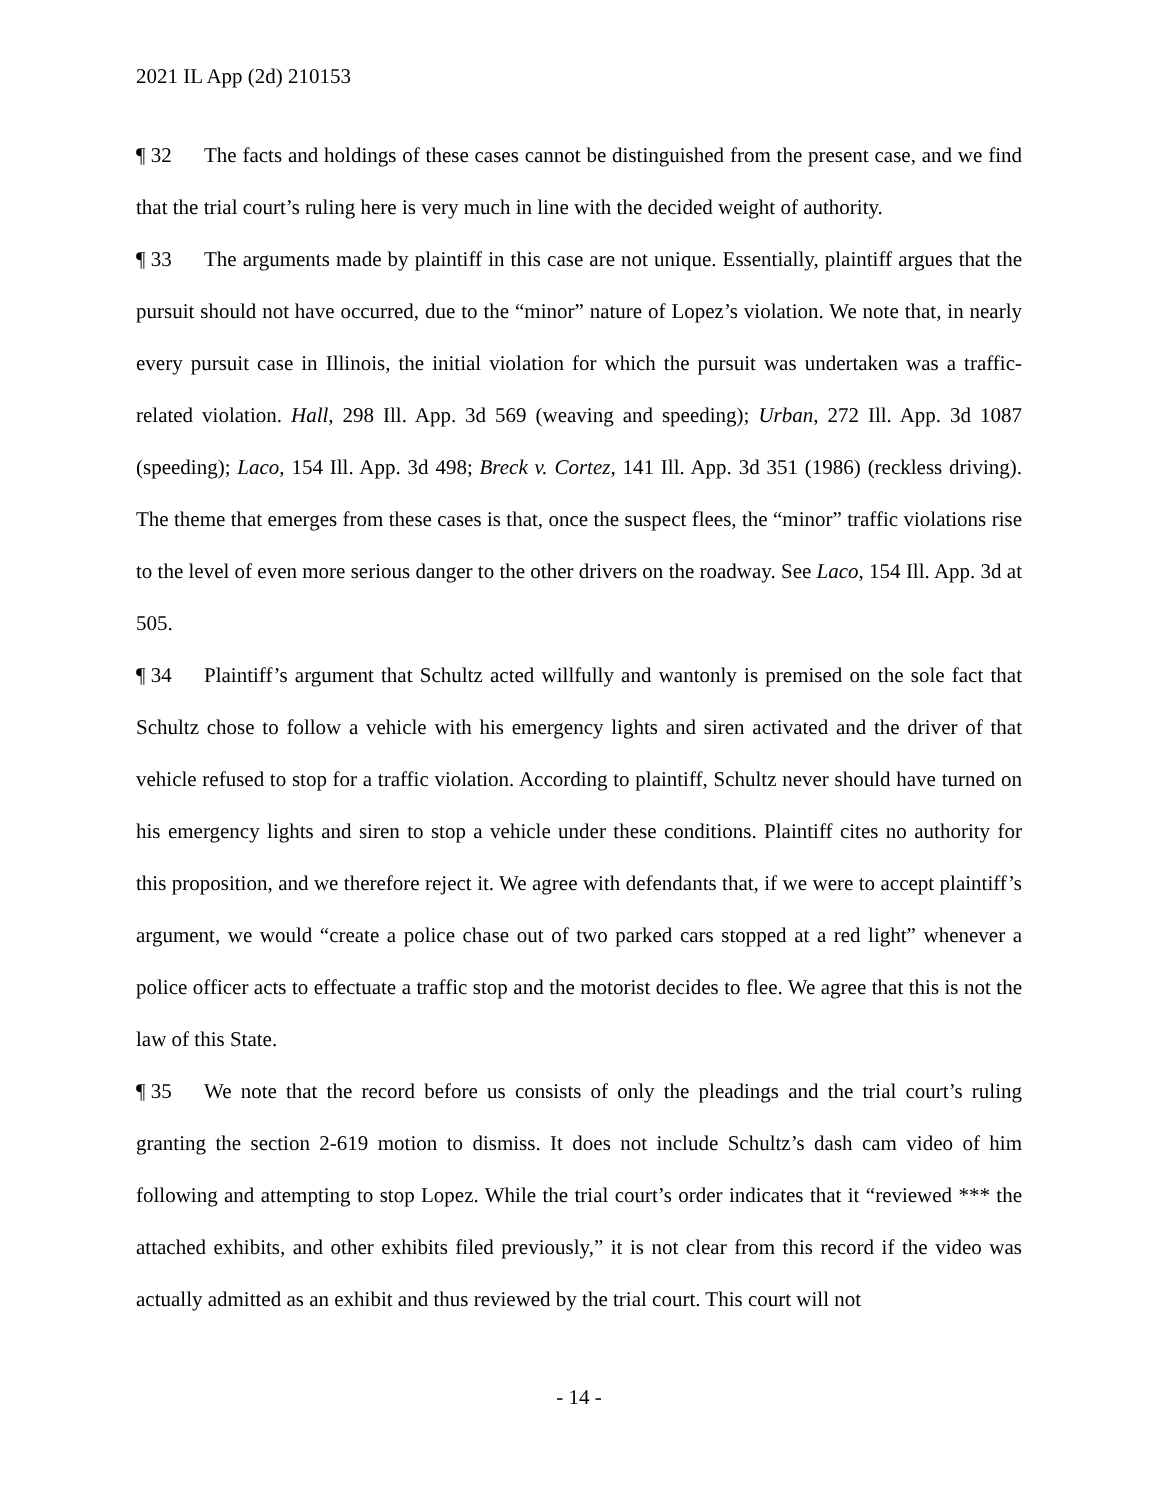2021 IL App (2d) 210153
¶ 32 The facts and holdings of these cases cannot be distinguished from the present case, and we find that the trial court’s ruling here is very much in line with the decided weight of authority.
¶ 33 The arguments made by plaintiff in this case are not unique. Essentially, plaintiff argues that the pursuit should not have occurred, due to the “minor” nature of Lopez’s violation. We note that, in nearly every pursuit case in Illinois, the initial violation for which the pursuit was undertaken was a traffic-related violation. Hall, 298 Ill. App. 3d 569 (weaving and speeding); Urban, 272 Ill. App. 3d 1087 (speeding); Laco, 154 Ill. App. 3d 498; Breck v. Cortez, 141 Ill. App. 3d 351 (1986) (reckless driving). The theme that emerges from these cases is that, once the suspect flees, the “minor” traffic violations rise to the level of even more serious danger to the other drivers on the roadway. See Laco, 154 Ill. App. 3d at 505.
¶ 34 Plaintiff’s argument that Schultz acted willfully and wantonly is premised on the sole fact that Schultz chose to follow a vehicle with his emergency lights and siren activated and the driver of that vehicle refused to stop for a traffic violation. According to plaintiff, Schultz never should have turned on his emergency lights and siren to stop a vehicle under these conditions. Plaintiff cites no authority for this proposition, and we therefore reject it. We agree with defendants that, if we were to accept plaintiff’s argument, we would “create a police chase out of two parked cars stopped at a red light” whenever a police officer acts to effectuate a traffic stop and the motorist decides to flee. We agree that this is not the law of this State.
¶ 35 We note that the record before us consists of only the pleadings and the trial court’s ruling granting the section 2-619 motion to dismiss. It does not include Schultz’s dash cam video of him following and attempting to stop Lopez. While the trial court’s order indicates that it “reviewed *** the attached exhibits, and other exhibits filed previously,” it is not clear from this record if the video was actually admitted as an exhibit and thus reviewed by the trial court. This court will not
- 14 -